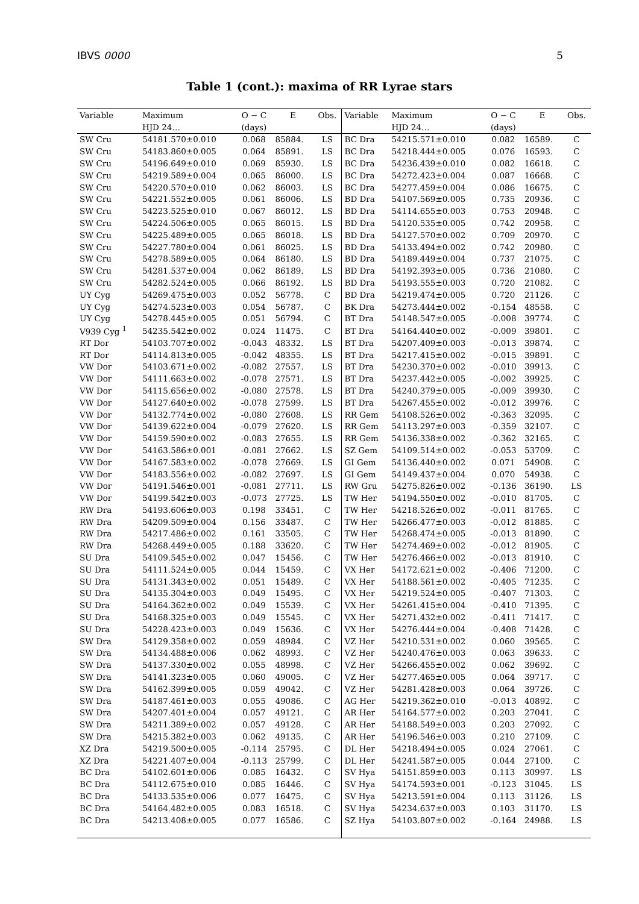IBVS 0000 5
Table 1 (cont.): maxima of RR Lyrae stars
| Variable | Maximum | O − C | E | Obs. | Variable | Maximum | O − C | E | Obs. |
| --- | --- | --- | --- | --- | --- | --- | --- | --- | --- |
| | HJD 24… | (days) | | | | HJD 24… | (days) | | |
| SW Cru | 54181.570±0.010 | 0.068 | 85884. | LS | BC Dra | 54215.571±0.010 | 0.082 | 16589. | C |
| SW Cru | 54183.860±0.005 | 0.064 | 85891. | LS | BC Dra | 54218.444±0.005 | 0.076 | 16593. | C |
| SW Cru | 54196.649±0.010 | 0.069 | 85930. | LS | BC Dra | 54236.439±0.010 | 0.082 | 16618. | C |
| SW Cru | 54219.589±0.004 | 0.065 | 86000. | LS | BC Dra | 54272.423±0.004 | 0.087 | 16668. | C |
| SW Cru | 54220.570±0.010 | 0.062 | 86003. | LS | BC Dra | 54277.459±0.004 | 0.086 | 16675. | C |
| SW Cru | 54221.552±0.005 | 0.061 | 86006. | LS | BD Dra | 54107.569±0.005 | 0.735 | 20936. | C |
| SW Cru | 54223.525±0.010 | 0.067 | 86012. | LS | BD Dra | 54114.655±0.003 | 0.753 | 20948. | C |
| SW Cru | 54224.506±0.005 | 0.065 | 86015. | LS | BD Dra | 54120.535±0.005 | 0.742 | 20958. | C |
| SW Cru | 54225.489±0.005 | 0.065 | 86018. | LS | BD Dra | 54127.570±0.002 | 0.709 | 20970. | C |
| SW Cru | 54227.780±0.004 | 0.061 | 86025. | LS | BD Dra | 54133.494±0.002 | 0.742 | 20980. | C |
| SW Cru | 54278.589±0.005 | 0.064 | 86180. | LS | BD Dra | 54189.449±0.004 | 0.737 | 21075. | C |
| SW Cru | 54281.537±0.004 | 0.062 | 86189. | LS | BD Dra | 54192.393±0.005 | 0.736 | 21080. | C |
| SW Cru | 54282.524±0.005 | 0.066 | 86192. | LS | BD Dra | 54193.555±0.003 | 0.720 | 21082. | C |
| UY Cyg | 54269.475±0.003 | 0.052 | 56778. | C | BD Dra | 54219.474±0.005 | 0.720 | 21126. | C |
| UY Cyg | 54274.523±0.003 | 0.054 | 56787. | C | BK Dra | 54273.444±0.002 | -0.154 | 48558. | C |
| UY Cyg | 54278.445±0.005 | 0.051 | 56794. | C | BT Dra | 54148.547±0.005 | -0.008 | 39774. | C |
| V939 Cyg <sup>1</sup> | 54235.542±0.002 | 0.024 | 11475. | C | BT Dra | 54164.440±0.002 | -0.009 | 39801. | C |
| RT Dor | 54103.707±0.002 | -0.043 | 48332. | LS | BT Dra | 54207.409±0.003 | -0.013 | 39874. | C |
| RT Dor | 54114.813±0.005 | -0.042 | 48355. | LS | BT Dra | 54217.415±0.002 | -0.015 | 39891. | C |
| VW Dor | 54103.671±0.002 | -0.082 | 27557. | LS | BT Dra | 54230.370±0.002 | -0.010 | 39913. | C |
| VW Dor | 54111.663±0.002 | -0.078 | 27571. | LS | BT Dra | 54237.442±0.005 | -0.002 | 39925. | C |
| VW Dor | 54115.656±0.002 | -0.080 | 27578. | LS | BT Dra | 54240.379±0.005 | -0.009 | 39930. | C |
| VW Dor | 54127.640±0.002 | -0.078 | 27599. | LS | BT Dra | 54267.455±0.002 | -0.012 | 39976. | C |
| VW Dor | 54132.774±0.002 | -0.080 | 27608. | LS | RR Gem | 54108.526±0.002 | -0.363 | 32095. | C |
| VW Dor | 54139.622±0.004 | -0.079 | 27620. | LS | RR Gem | 54113.297±0.003 | -0.359 | 32107. | C |
| VW Dor | 54159.590±0.002 | -0.083 | 27655. | LS | RR Gem | 54136.338±0.002 | -0.362 | 32165. | C |
| VW Dor | 54163.586±0.001 | -0.081 | 27662. | LS | SZ Gem | 54109.514±0.002 | -0.053 | 53709. | C |
| VW Dor | 54167.583±0.002 | -0.078 | 27669. | LS | GI Gem | 54136.440±0.002 | 0.071 | 54908. | C |
| VW Dor | 54183.556±0.002 | -0.082 | 27697. | LS | GI Gem | 54149.437±0.004 | 0.070 | 54938. | C |
| VW Dor | 54191.546±0.001 | -0.081 | 27711. | LS | RW Gru | 54275.826±0.002 | -0.136 | 36190. | LS |
| VW Dor | 54199.542±0.003 | -0.073 | 27725. | LS | TW Her | 54194.550±0.002 | -0.010 | 81705. | C |
| RW Dra | 54193.606±0.003 | 0.198 | 33451. | C | TW Her | 54218.526±0.002 | -0.011 | 81765. | C |
| RW Dra | 54209.509±0.004 | 0.156 | 33487. | C | TW Her | 54266.477±0.003 | -0.012 | 81885. | C |
| RW Dra | 54217.486±0.002 | 0.161 | 33505. | C | TW Her | 54268.474±0.005 | -0.013 | 81890. | C |
| RW Dra | 54268.449±0.005 | 0.188 | 33620. | C | TW Her | 54274.469±0.002 | -0.012 | 81905. | C |
| SU Dra | 54109.545±0.002 | 0.047 | 15456. | C | TW Her | 54276.466±0.002 | -0.013 | 81910. | C |
| SU Dra | 54111.524±0.005 | 0.044 | 15459. | C | VX Her | 54172.621±0.002 | -0.406 | 71200. | C |
| SU Dra | 54131.343±0.002 | 0.051 | 15489. | C | VX Her | 54188.561±0.002 | -0.405 | 71235. | C |
| SU Dra | 54135.304±0.003 | 0.049 | 15495. | C | VX Her | 54219.524±0.005 | -0.407 | 71303. | C |
| SU Dra | 54164.362±0.002 | 0.049 | 15539. | C | VX Her | 54261.415±0.004 | -0.410 | 71395. | C |
| SU Dra | 54168.325±0.003 | 0.049 | 15545. | C | VX Her | 54271.432±0.002 | -0.411 | 71417. | C |
| SU Dra | 54228.423±0.003 | 0.049 | 15636. | C | VX Her | 54276.444±0.004 | -0.408 | 71428. | C |
| SW Dra | 54129.358±0.002 | 0.059 | 48984. | C | VZ Her | 54210.531±0.002 | 0.060 | 39565. | C |
| SW Dra | 54134.488±0.006 | 0.062 | 48993. | C | VZ Her | 54240.476±0.003 | 0.063 | 39633. | C |
| SW Dra | 54137.330±0.002 | 0.055 | 48998. | C | VZ Her | 54266.455±0.002 | 0.062 | 39692. | C |
| SW Dra | 54141.323±0.005 | 0.060 | 49005. | C | VZ Her | 54277.465±0.005 | 0.064 | 39717. | C |
| SW Dra | 54162.399±0.005 | 0.059 | 49042. | C | VZ Her | 54281.428±0.003 | 0.064 | 39726. | C |
| SW Dra | 54187.461±0.003 | 0.055 | 49086. | C | AG Her | 54219.362±0.010 | -0.013 | 40892. | C |
| SW Dra | 54207.401±0.004 | 0.057 | 49121. | C | AR Her | 54164.577±0.002 | 0.203 | 27041. | C |
| SW Dra | 54211.389±0.002 | 0.057 | 49128. | C | AR Her | 54188.549±0.003 | 0.203 | 27092. | C |
| SW Dra | 54215.382±0.003 | 0.062 | 49135. | C | AR Her | 54196.546±0.003 | 0.210 | 27109. | C |
| XZ Dra | 54219.500±0.005 | -0.114 | 25795. | C | DL Her | 54218.494±0.005 | 0.024 | 27061. | C |
| XZ Dra | 54221.407±0.004 | -0.113 | 25799. | C | DL Her | 54241.587±0.005 | 0.044 | 27100. | C |
| BC Dra | 54102.601±0.006 | 0.085 | 16432. | C | SV Hya | 54151.859±0.003 | 0.113 | 30997. | LS |
| BC Dra | 54112.675±0.010 | 0.085 | 16446. | C | SV Hya | 54174.593±0.001 | -0.123 | 31045. | LS |
| BC Dra | 54133.535±0.006 | 0.077 | 16475. | C | SV Hya | 54213.591±0.004 | 0.113 | 31126. | LS |
| BC Dra | 54164.482±0.005 | 0.083 | 16518. | C | SV Hya | 54234.637±0.003 | 0.103 | 31170. | LS |
| BC Dra | 54213.408±0.005 | 0.077 | 16586. | C | SZ Hya | 54103.807±0.002 | -0.164 | 24988. | LS |